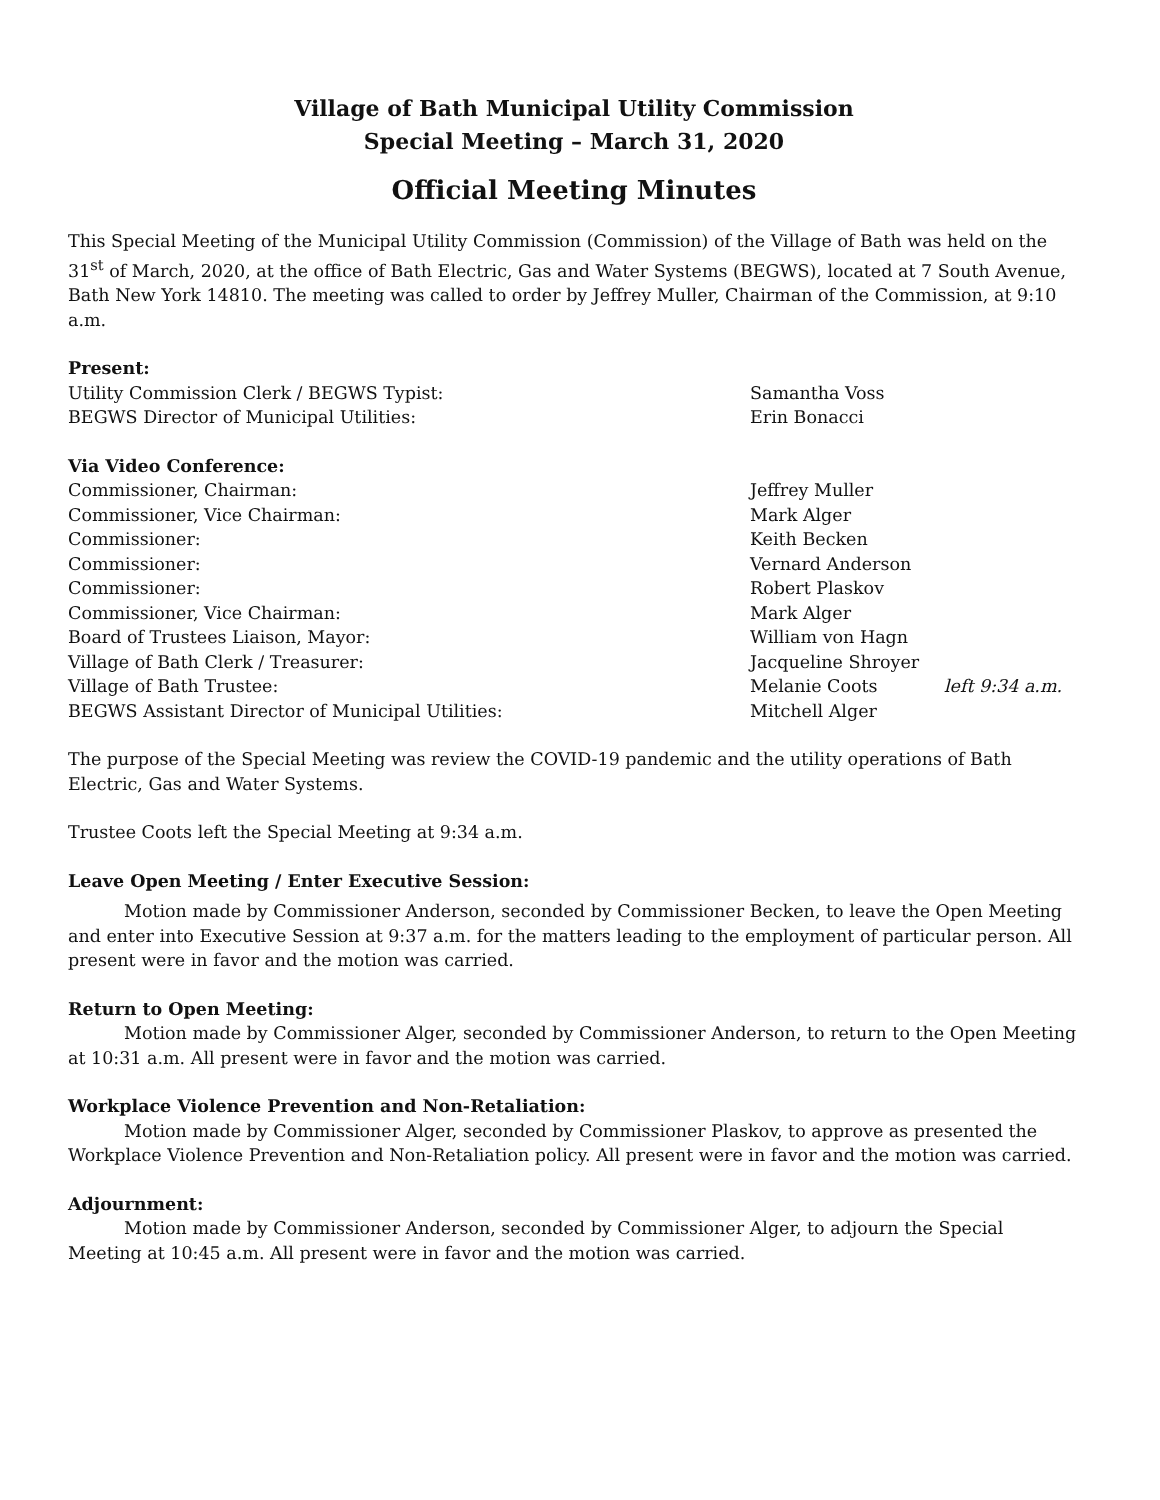Village of Bath Municipal Utility Commission
Special Meeting – March 31, 2020
Official Meeting Minutes
This Special Meeting of the Municipal Utility Commission (Commission) of the Village of Bath was held on the 31<sup>st</sup> of March, 2020, at the office of Bath Electric, Gas and Water Systems (BEGWS), located at 7 South Avenue, Bath New York 14810. The meeting was called to order by Jeffrey Muller, Chairman of the Commission, at 9:10 a.m.
Present:
Utility Commission Clerk / BEGWS Typist: Samantha Voss
BEGWS Director of Municipal Utilities: Erin Bonacci
Via Video Conference:
Commissioner, Chairman: Jeffrey Muller
Commissioner, Vice Chairman: Mark Alger
Commissioner: Keith Becken
Commissioner: Vernard Anderson
Commissioner: Robert Plaskov
Commissioner, Vice Chairman: Mark Alger
Board of Trustees Liaison, Mayor: William von Hagn
Village of Bath Clerk / Treasurer: Jacqueline Shroyer
Village of Bath Trustee: Melanie Coots left 9:34 a.m.
BEGWS Assistant Director of Municipal Utilities: Mitchell Alger
The purpose of the Special Meeting was review the COVID-19 pandemic and the utility operations of Bath Electric, Gas and Water Systems.
Trustee Coots left the Special Meeting at 9:34 a.m.
Leave Open Meeting / Enter Executive Session:
Motion made by Commissioner Anderson, seconded by Commissioner Becken, to leave the Open Meeting and enter into Executive Session at 9:37 a.m. for the matters leading to the employment of particular person. All present were in favor and the motion was carried.
Return to Open Meeting:
Motion made by Commissioner Alger, seconded by Commissioner Anderson, to return to the Open Meeting at 10:31 a.m. All present were in favor and the motion was carried.
Workplace Violence Prevention and Non-Retaliation:
Motion made by Commissioner Alger, seconded by Commissioner Plaskov, to approve as presented the Workplace Violence Prevention and Non-Retaliation policy. All present were in favor and the motion was carried.
Adjournment:
Motion made by Commissioner Anderson, seconded by Commissioner Alger, to adjourn the Special Meeting at 10:45 a.m. All present were in favor and the motion was carried.